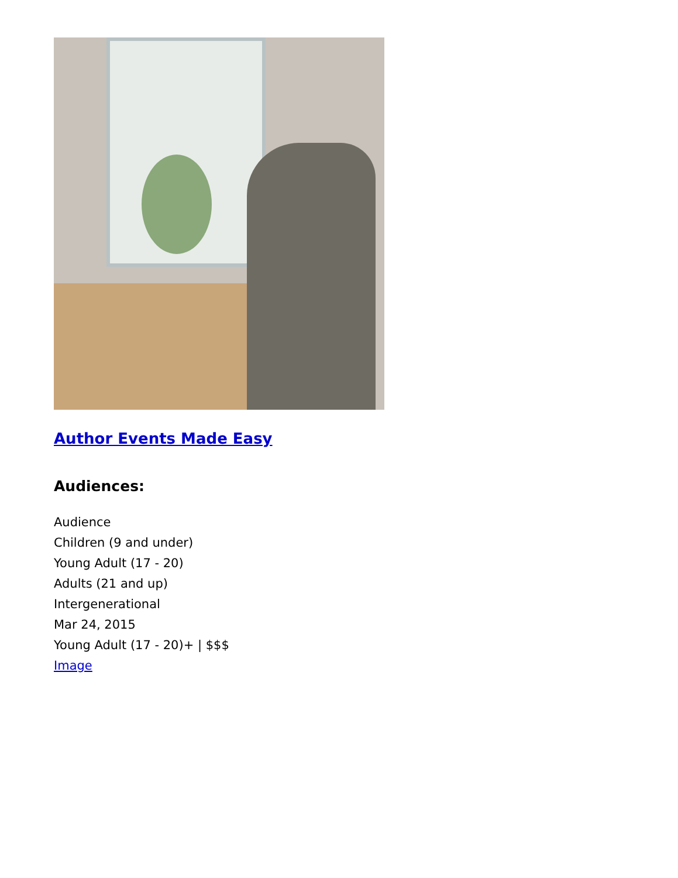Author Events Made Easy
Audiences:
Audience
Children (9 and under)
Young Adult (17 - 20)
Adults (21 and up)
Intergenerational
Mar 24, 2015
Young Adult (17 - 20)+ | $$$
Image